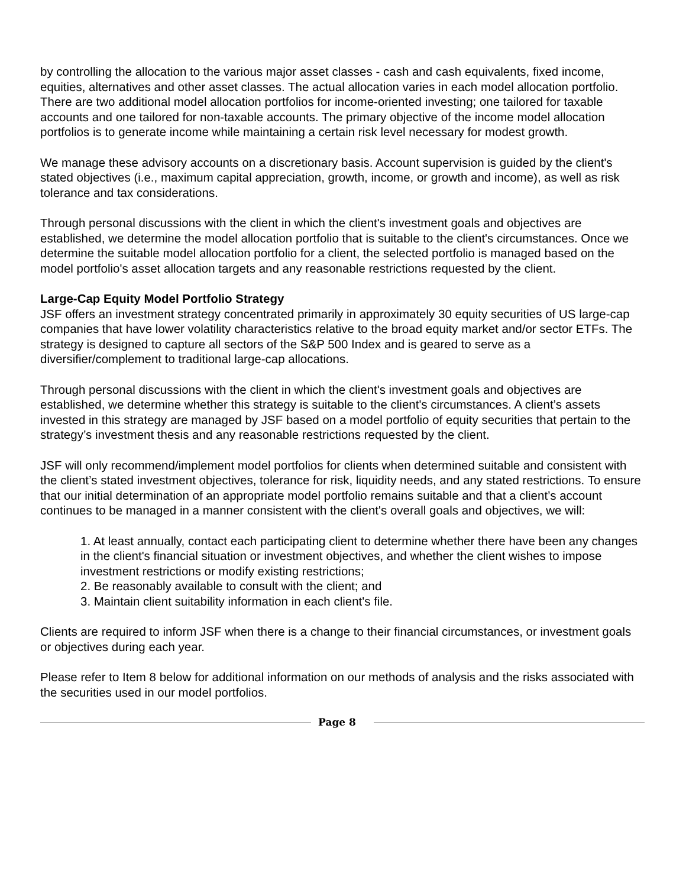by controlling the allocation to the various major asset classes - cash and cash equivalents, fixed income, equities, alternatives and other asset classes. The actual allocation varies in each model allocation portfolio. There are two additional model allocation portfolios for income-oriented investing; one tailored for taxable accounts and one tailored for non-taxable accounts. The primary objective of the income model allocation portfolios is to generate income while maintaining a certain risk level necessary for modest growth.
We manage these advisory accounts on a discretionary basis. Account supervision is guided by the client's stated objectives (i.e., maximum capital appreciation, growth, income, or growth and income), as well as risk tolerance and tax considerations.
Through personal discussions with the client in which the client's investment goals and objectives are established, we determine the model allocation portfolio that is suitable to the client's circumstances. Once we determine the suitable model allocation portfolio for a client, the selected portfolio is managed based on the model portfolio's asset allocation targets and any reasonable restrictions requested by the client.
Large-Cap Equity Model Portfolio Strategy
JSF offers an investment strategy concentrated primarily in approximately 30 equity securities of US large-cap companies that have lower volatility characteristics relative to the broad equity market and/or sector ETFs. The strategy is designed to capture all sectors of the S&P 500 Index and is geared to serve as a diversifier/complement to traditional large-cap allocations.
Through personal discussions with the client in which the client's investment goals and objectives are established, we determine whether this strategy is suitable to the client's circumstances. A client’s assets invested in this strategy are managed by JSF based on a model portfolio of equity securities that pertain to the strategy’s investment thesis and any reasonable restrictions requested by the client.
JSF will only recommend/implement model portfolios for clients when determined suitable and consistent with the client’s stated investment objectives, tolerance for risk, liquidity needs, and any stated restrictions. To ensure that our initial determination of an appropriate model portfolio remains suitable and that a client’s account continues to be managed in a manner consistent with the client's overall goals and objectives, we will:
1. At least annually, contact each participating client to determine whether there have been any changes in the client's financial situation or investment objectives, and whether the client wishes to impose investment restrictions or modify existing restrictions;
2. Be reasonably available to consult with the client; and
3. Maintain client suitability information in each client's file.
Clients are required to inform JSF when there is a change to their financial circumstances, or investment goals or objectives during each year.
Please refer to Item 8 below for additional information on our methods of analysis and the risks associated with the securities used in our model portfolios.
Page 8